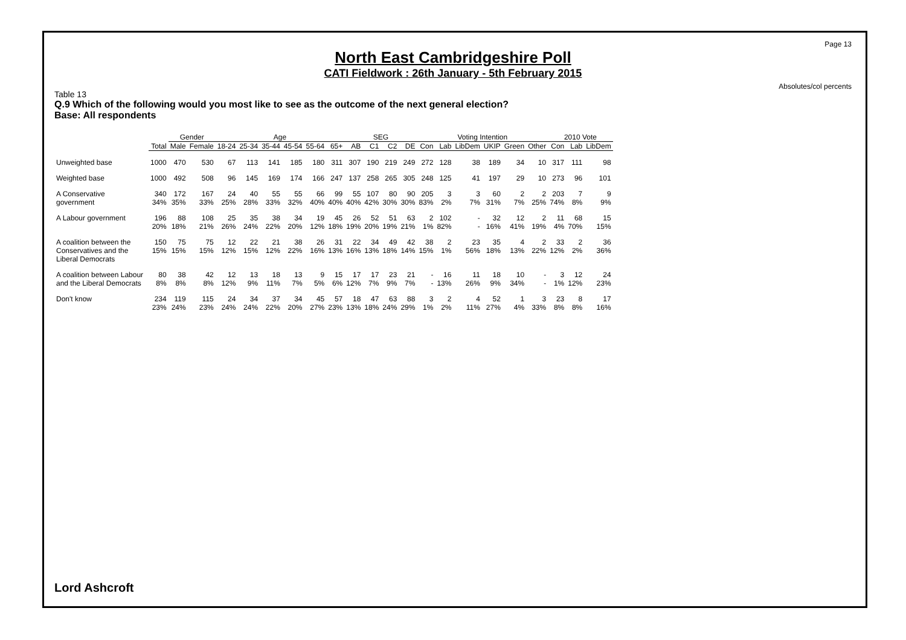Page 13
Absolutes/col percents
North East Cambridgeshire Poll
CATI Fieldwork : 26th January - 5th February 2015
Table 13
Q.9 Which of the following would you most like to see as the outcome of the next general election?
Base: All respondents
| | | Gender | | Age | | | | | | SEG | | | | Voting Intention | | | | | | 2010 Vote | | |
| --- | --- | --- | --- | --- | --- | --- | --- | --- | --- | --- | --- | --- | --- | --- | --- | --- | --- | --- | --- | --- | --- | --- |
| | Total | Male | Female | 18-24 | 25-34 | 35-44 | 45-54 | 55-64 | 65+ | AB | C1 | C2 | DE | Con | Lab | LibDem | UKIP | Green | Other | Con | Lab | LibDem |
| Unweighted base | 1000 | 470 | 530 | 67 | 113 | 141 | 185 | 180 | 311 | 307 | 190 | 219 | 249 | 272 | 128 | 38 | 189 | 34 | 10 | 317 | 111 | 98 |
| Weighted base | 1000 | 492 | 508 | 96 | 145 | 169 | 174 | 166 | 247 | 137 | 258 | 265 | 305 | 248 | 125 | 41 | 197 | 29 | 10 | 273 | 96 | 101 |
| A Conservative government | 340 34% | 172 35% | 167 33% | 24 25% | 40 28% | 55 33% | 55 32% | 66 40% | 99 40% | 55 40% | 107 42% | 80 30% | 90 30% | 205 83% | 3 2% | 3 7% | 60 31% | 2 7% | 2 25% | 203 74% | 7 8% | 9 9% |
| A Labour government | 196 20% | 88 18% | 108 21% | 25 26% | 35 24% | 38 22% | 34 20% | 19 12% | 45 18% | 26 19% | 52 20% | 51 19% | 63 21% | 2 1% | 102 82% | - - | 32 16% | 12 41% | 2 19% | 11 4% | 68 70% | 15 15% |
| A coalition between the Conservatives and the Liberal Democrats | 150 15% | 75 15% | 75 15% | 12 12% | 22 15% | 21 12% | 38 22% | 26 16% | 31 13% | 22 16% | 34 13% | 49 18% | 42 14% | 38 15% | 2 1% | 23 56% | 35 18% | 4 13% | 2 22% | 33 12% | 2 2% | 36 36% |
| A coalition between Labour and the Liberal Democrats | 80 8% | 38 8% | 42 8% | 12 12% | 13 9% | 18 11% | 13 7% | 9 5% | 15 6% | 17 12% | 17 7% | 23 9% | 21 7% | - - | 16 13% | 11 26% | 18 9% | 10 34% | - - | 3 1% | 12 12% | 24 23% |
| Don't know | 234 23% | 119 24% | 115 23% | 24 24% | 34 24% | 37 22% | 34 20% | 45 27% | 57 23% | 18 13% | 47 18% | 63 24% | 88 29% | 3 1% | 2 2% | 4 11% | 52 27% | 1 4% | 3 33% | 23 8% | 8 8% | 17 16% |
Lord Ashcroft